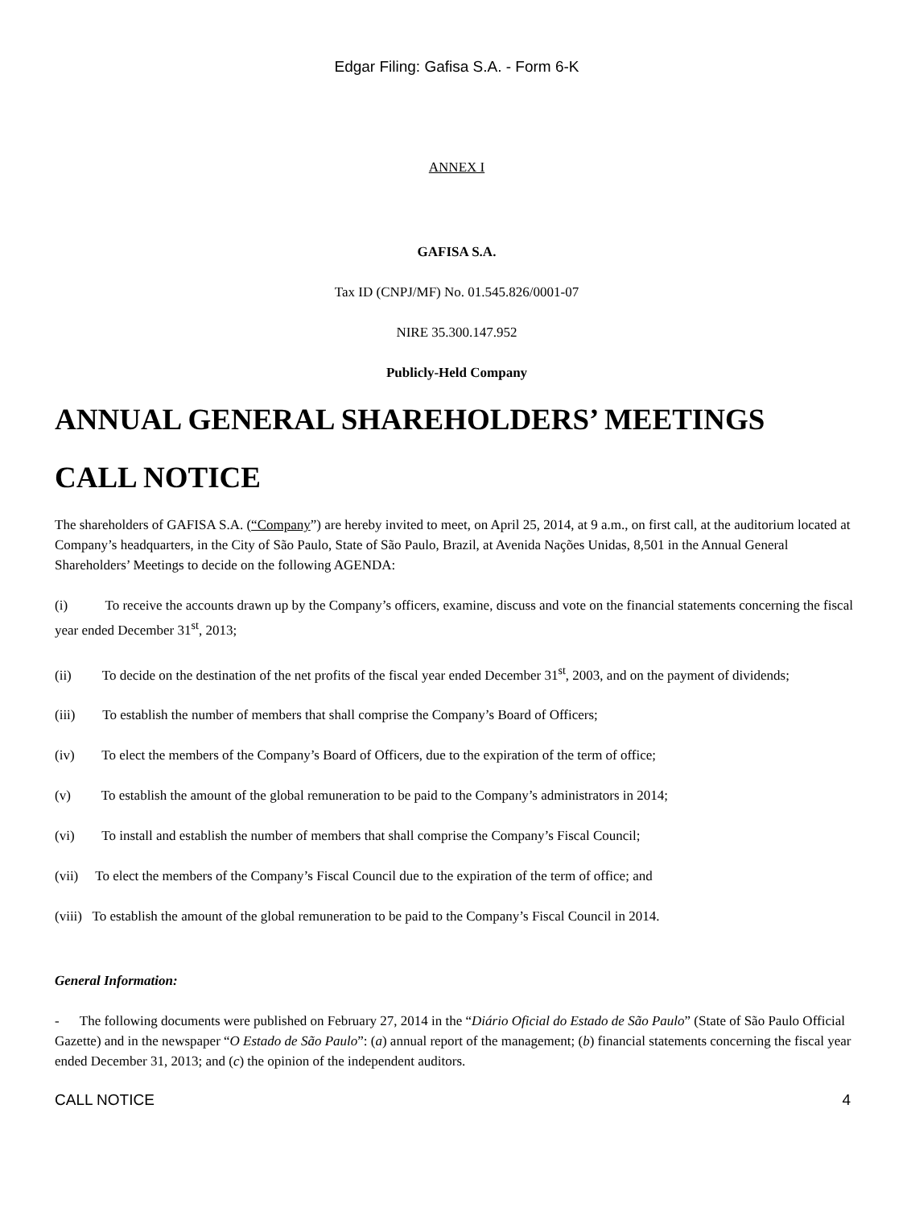Edgar Filing: Gafisa S.A. - Form 6-K
ANNEX I
GAFISA S.A.
Tax ID (CNPJ/MF) No. 01.545.826/0001-07
NIRE 35.300.147.952
Publicly-Held Company
ANNUAL GENERAL SHAREHOLDERS’ MEETINGS
CALL NOTICE
The shareholders of GAFISA S.A. (“Company”) are hereby invited to meet, on April 25, 2014, at 9 a.m., on first call, at the auditorium located at Company’s headquarters, in the City of São Paulo, State of São Paulo, Brazil, at Avenida Nações Unidas, 8,501 in the Annual General Shareholders’ Meetings to decide on the following AGENDA:
(i) To receive the accounts drawn up by the Company’s officers, examine, discuss and vote on the financial statements concerning the fiscal year ended December 31<sup>st</sup>, 2013;
(ii) To decide on the destination of the net profits of the fiscal year ended December 31<sup>st</sup>, 2003, and on the payment of dividends;
(iii) To establish the number of members that shall comprise the Company’s Board of Officers;
(iv) To elect the members of the Company’s Board of Officers, due to the expiration of the term of office;
(v) To establish the amount of the global remuneration to be paid to the Company’s administrators in 2014;
(vi) To install and establish the number of members that shall comprise the Company’s Fiscal Council;
(vii) To elect the members of the Company’s Fiscal Council due to the expiration of the term of office; and
(viii) To establish the amount of the global remuneration to be paid to the Company’s Fiscal Council in 2014.
General Information:
- The following documents were published on February 27, 2014 in the “Diário Oficial do Estado de São Paulo” (State of São Paulo Official Gazette) and in the newspaper “O Estado de São Paulo”: (a) annual report of the management; (b) financial statements concerning the fiscal year ended December 31, 2013; and (c) the opinion of the independent auditors.
CALL NOTICE 4